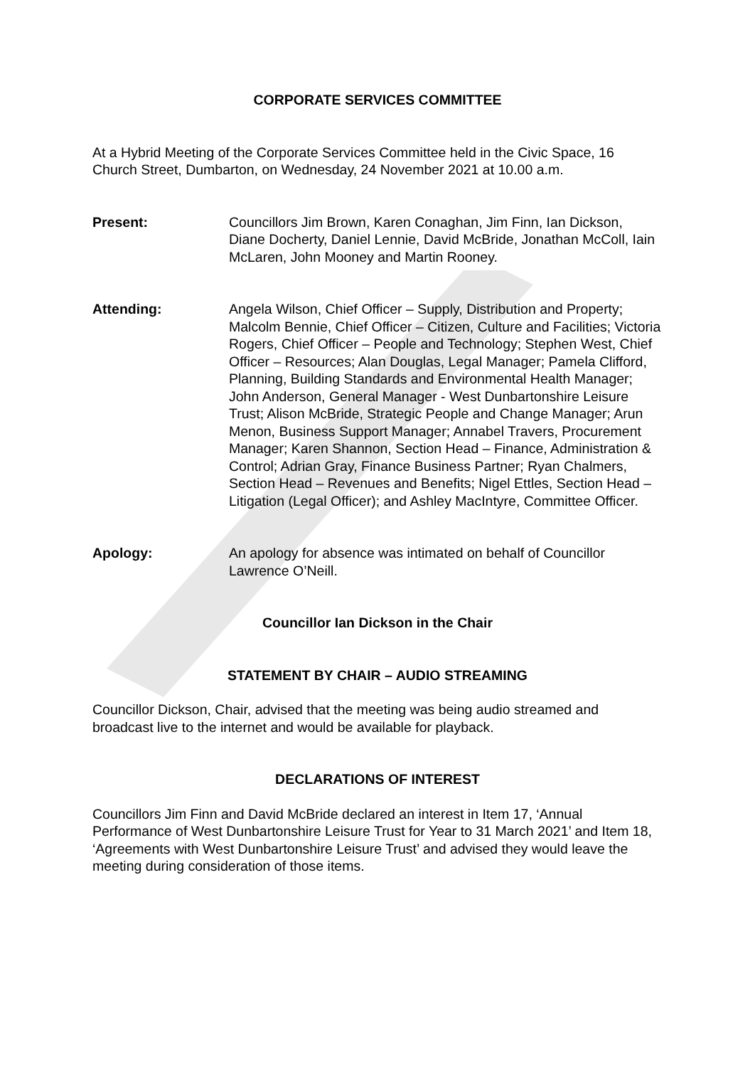CORPORATE SERVICES COMMITTEE
At a Hybrid Meeting of the Corporate Services Committee held in the Civic Space, 16 Church Street, Dumbarton, on Wednesday, 24 November 2021 at 10.00 a.m.
Present: Councillors Jim Brown, Karen Conaghan, Jim Finn, Ian Dickson, Diane Docherty, Daniel Lennie, David McBride, Jonathan McColl, Iain McLaren, John Mooney and Martin Rooney.
Attending: Angela Wilson, Chief Officer – Supply, Distribution and Property; Malcolm Bennie, Chief Officer – Citizen, Culture and Facilities; Victoria Rogers, Chief Officer – People and Technology; Stephen West, Chief Officer – Resources; Alan Douglas, Legal Manager; Pamela Clifford, Planning, Building Standards and Environmental Health Manager; John Anderson, General Manager - West Dunbartonshire Leisure Trust; Alison McBride, Strategic People and Change Manager; Arun Menon, Business Support Manager; Annabel Travers, Procurement Manager; Karen Shannon, Section Head – Finance, Administration & Control; Adrian Gray, Finance Business Partner; Ryan Chalmers, Section Head – Revenues and Benefits; Nigel Ettles, Section Head – Litigation (Legal Officer); and Ashley MacIntyre, Committee Officer.
Apology: An apology for absence was intimated on behalf of Councillor Lawrence O’Neill.
Councillor Ian Dickson in the Chair
STATEMENT BY CHAIR – AUDIO STREAMING
Councillor Dickson, Chair, advised that the meeting was being audio streamed and broadcast live to the internet and would be available for playback.
DECLARATIONS OF INTEREST
Councillors Jim Finn and David McBride declared an interest in Item 17, ‘Annual Performance of West Dunbartonshire Leisure Trust for Year to 31 March 2021’ and Item 18, ‘Agreements with West Dunbartonshire Leisure Trust’ and advised they would leave the meeting during consideration of those items.